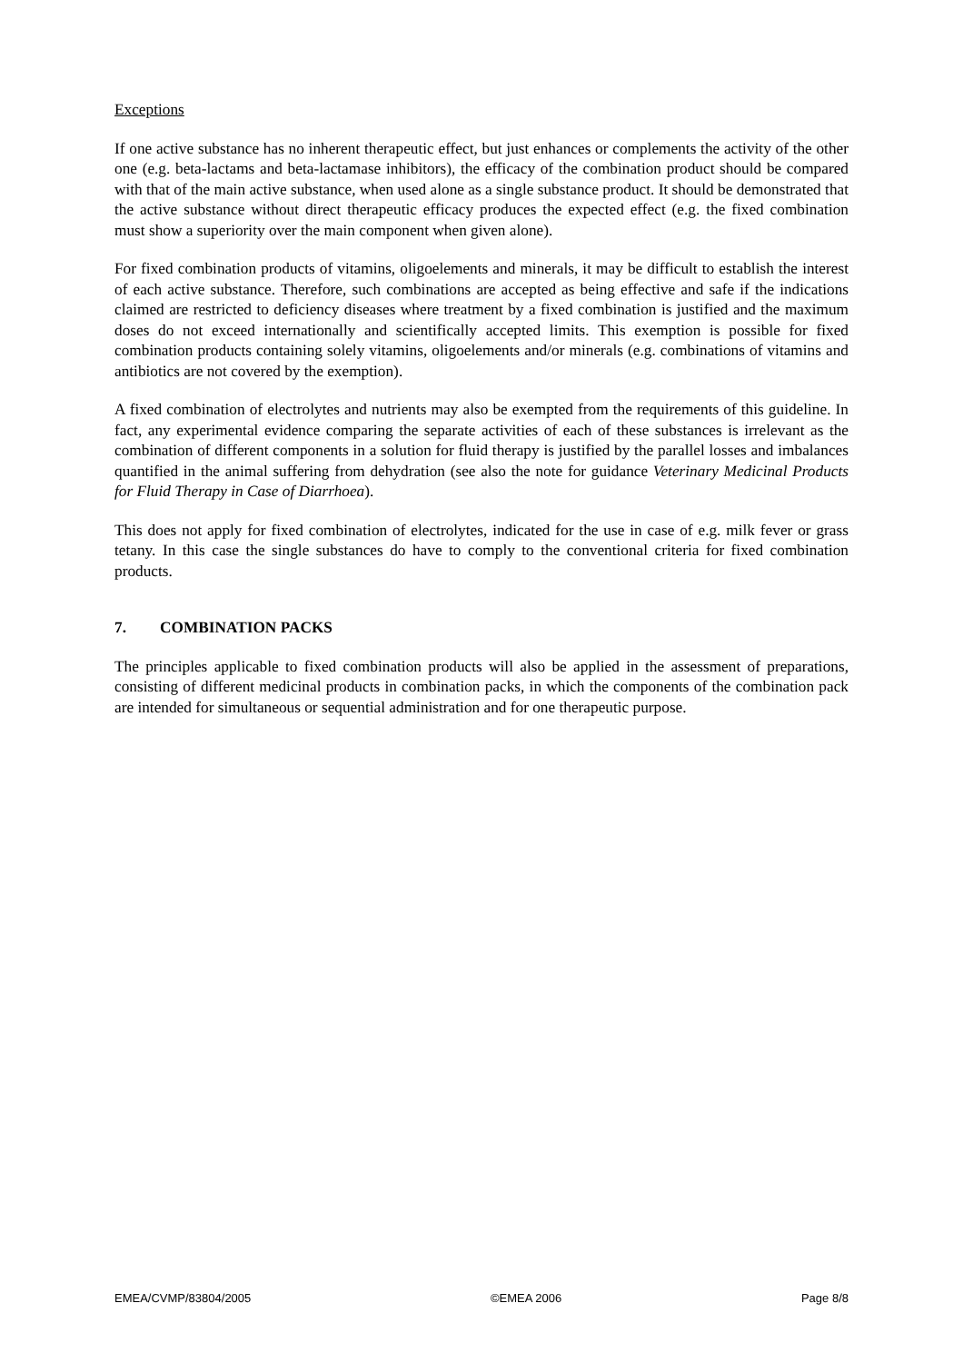Exceptions
If one active substance has no inherent therapeutic effect, but just enhances or complements the activity of the other one (e.g. beta-lactams and beta-lactamase inhibitors), the efficacy of the combination product should be compared with that of the main active substance, when used alone as a single substance product. It should be demonstrated that the active substance without direct therapeutic efficacy produces the expected effect (e.g. the fixed combination must show a superiority over the main component when given alone).
For fixed combination products of vitamins, oligoelements and minerals, it may be difficult to establish the interest of each active substance. Therefore, such combinations are accepted as being effective and safe if the indications claimed are restricted to deficiency diseases where treatment by a fixed combination is justified and the maximum doses do not exceed internationally and scientifically accepted limits. This exemption is possible for fixed combination products containing solely vitamins, oligoelements and/or minerals (e.g. combinations of vitamins and antibiotics are not covered by the exemption).
A fixed combination of electrolytes and nutrients may also be exempted from the requirements of this guideline. In fact, any experimental evidence comparing the separate activities of each of these substances is irrelevant as the combination of different components in a solution for fluid therapy is justified by the parallel losses and imbalances quantified in the animal suffering from dehydration (see also the note for guidance Veterinary Medicinal Products for Fluid Therapy in Case of Diarrhoea).
This does not apply for fixed combination of electrolytes, indicated for the use in case of e.g. milk fever or grass tetany. In this case the single substances do have to comply to the conventional criteria for fixed combination products.
7. COMBINATION PACKS
The principles applicable to fixed combination products will also be applied in the assessment of preparations, consisting of different medicinal products in combination packs, in which the components of the combination pack are intended for simultaneous or sequential administration and for one therapeutic purpose.
EMEA/CVMP/83804/2005 ©EMEA 2006 Page 8/8